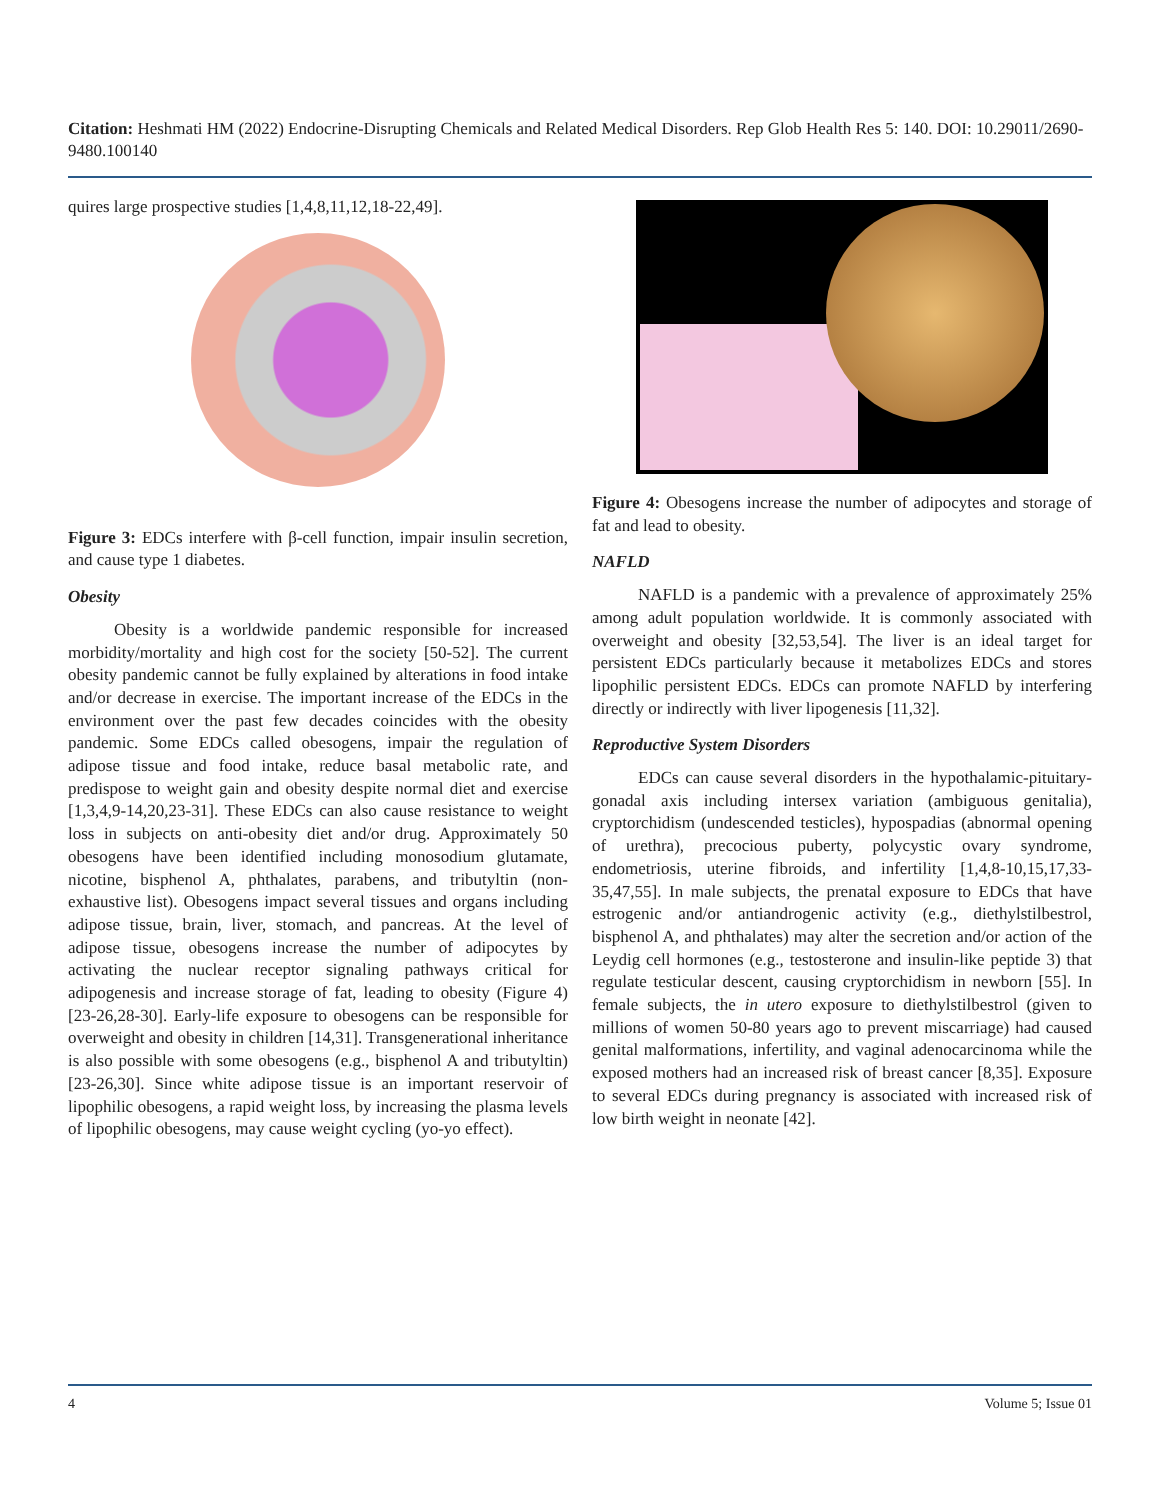Citation: Heshmati HM (2022) Endocrine-Disrupting Chemicals and Related Medical Disorders. Rep Glob Health Res 5: 140. DOI: 10.29011/2690-9480.100140
quires large prospective studies [1,4,8,11,12,18-22,49].
Figure 3: EDCs interfere with β-cell function, impair insulin secretion, and cause type 1 diabetes.
Obesity
Obesity is a worldwide pandemic responsible for increased morbidity/mortality and high cost for the society [50-52]. The current obesity pandemic cannot be fully explained by alterations in food intake and/or decrease in exercise. The important increase of the EDCs in the environment over the past few decades coincides with the obesity pandemic. Some EDCs called obesogens, impair the regulation of adipose tissue and food intake, reduce basal metabolic rate, and predispose to weight gain and obesity despite normal diet and exercise [1,3,4,9-14,20,23-31]. These EDCs can also cause resistance to weight loss in subjects on anti-obesity diet and/or drug. Approximately 50 obesogens have been identified including monosodium glutamate, nicotine, bisphenol A, phthalates, parabens, and tributyltin (non-exhaustive list). Obesogens impact several tissues and organs including adipose tissue, brain, liver, stomach, and pancreas. At the level of adipose tissue, obesogens increase the number of adipocytes by activating the nuclear receptor signaling pathways critical for adipogenesis and increase storage of fat, leading to obesity (Figure 4) [23-26,28-30]. Early-life exposure to obesogens can be responsible for overweight and obesity in children [14,31]. Transgenerational inheritance is also possible with some obesogens (e.g., bisphenol A and tributyltin) [23-26,30]. Since white adipose tissue is an important reservoir of lipophilic obesogens, a rapid weight loss, by increasing the plasma levels of lipophilic obesogens, may cause weight cycling (yo-yo effect).
Figure 4: Obesogens increase the number of adipocytes and storage of fat and lead to obesity.
NAFLD
NAFLD is a pandemic with a prevalence of approximately 25% among adult population worldwide. It is commonly associated with overweight and obesity [32,53,54]. The liver is an ideal target for persistent EDCs particularly because it metabolizes EDCs and stores lipophilic persistent EDCs. EDCs can promote NAFLD by interfering directly or indirectly with liver lipogenesis [11,32].
Reproductive System Disorders
EDCs can cause several disorders in the hypothalamic-pituitary-gonadal axis including intersex variation (ambiguous genitalia), cryptorchidism (undescended testicles), hypospadias (abnormal opening of urethra), precocious puberty, polycystic ovary syndrome, endometriosis, uterine fibroids, and infertility [1,4,8-10,15,17,33-35,47,55]. In male subjects, the prenatal exposure to EDCs that have estrogenic and/or antiandrogenic activity (e.g., diethylstilbestrol, bisphenol A, and phthalates) may alter the secretion and/or action of the Leydig cell hormones (e.g., testosterone and insulin-like peptide 3) that regulate testicular descent, causing cryptorchidism in newborn [55]. In female subjects, the in utero exposure to diethylstilbestrol (given to millions of women 50-80 years ago to prevent miscarriage) had caused genital malformations, infertility, and vaginal adenocarcinoma while the exposed mothers had an increased risk of breast cancer [8,35]. Exposure to several EDCs during pregnancy is associated with increased risk of low birth weight in neonate [42].
4 Volume 5; Issue 01